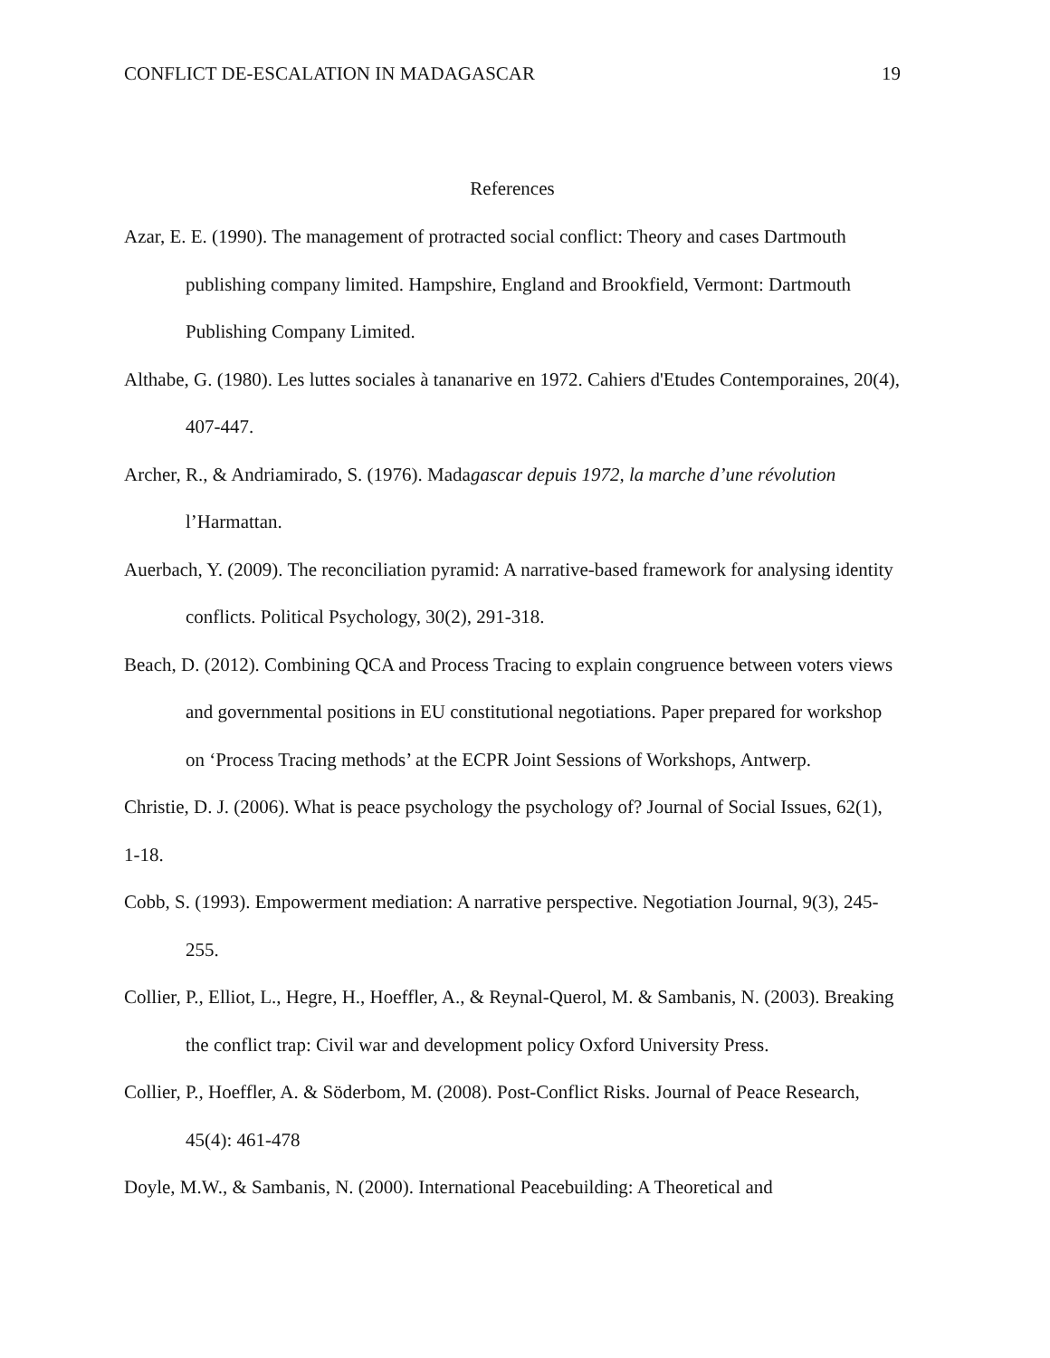CONFLICT DE-ESCALATION IN MADAGASCAR 19
References
Azar, E. E. (1990). The management of protracted social conflict: Theory and cases Dartmouth publishing company limited. Hampshire, England and Brookfield, Vermont: Dartmouth Publishing Company Limited.
Althabe, G. (1980). Les luttes sociales à tananarive en 1972. Cahiers d'Etudes Contemporaines, 20(4), 407-447.
Archer, R., & Andriamirado, S. (1976). Madagascar depuis 1972, la marche d’une révolution l’Harmattan.
Auerbach, Y. (2009). The reconciliation pyramid: A narrative-based framework for analysing identity conflicts. Political Psychology, 30(2), 291-318.
Beach, D. (2012). Combining QCA and Process Tracing to explain congruence between voters views and governmental positions in EU constitutional negotiations. Paper prepared for workshop on ‘Process Tracing methods’ at the ECPR Joint Sessions of Workshops, Antwerp.
Christie, D. J. (2006). What is peace psychology the psychology of? Journal of Social Issues, 62(1), 1-18.
Cobb, S. (1993). Empowerment mediation: A narrative perspective. Negotiation Journal, 9(3), 245-255.
Collier, P., Elliot, L., Hegre, H., Hoeffler, A., & Reynal-Querol, M. & Sambanis, N. (2003). Breaking the conflict trap: Civil war and development policy Oxford University Press.
Collier, P., Hoeffler, A. & Söderbom, M. (2008). Post-Conflict Risks. Journal of Peace Research, 45(4): 461-478
Doyle, M.W., & Sambanis, N. (2000). International Peacebuilding: A Theoretical and